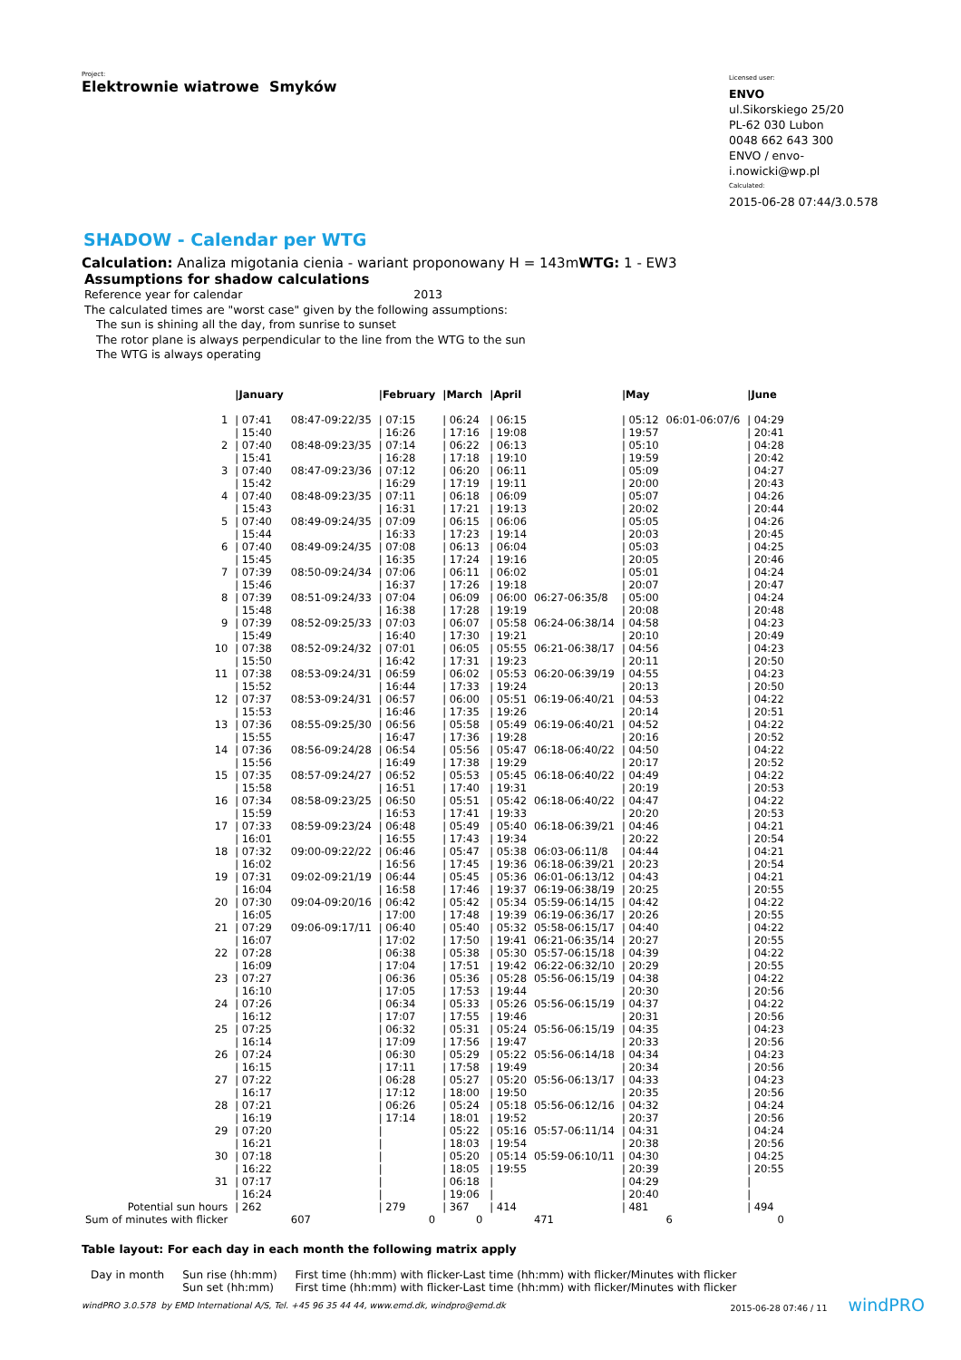Project:
Elektrownie wiatrowe Smyków
Licensed user:
ENVO
ul.Sikorskiego 25/20
PL-62 030 Lubon
0048 662 643 300
ENVO / envo-i.nowicki@wp.pl
Calculated:
2015-06-28 07:44/3.0.578
SHADOW - Calendar per WTG
Calculation: Analiza migotania cienia - wariant proponowany H = 143mWTG: 1 - EW3
Assumptions for shadow calculations
Reference year for calendar 2013
The calculated times are "worst case" given by the following assumptions:
The sun is shining all the day, from sunrise to sunset
The rotor plane is always perpendicular to the line from the WTG to the sun
The WTG is always operating
| | /January | | /February | /March | /April | | /May | | /June |
| --- | --- | --- | --- | --- | --- | --- | --- | --- | --- |
| 1 | / 07:41 | 08:47-09:22/35 | / 07:15 | / 06:24 | / 06:15 | | / 05:12 | 06:01-06:07/6 | / 04:29 |
| | / 15:40 | | / 16:26 | / 17:16 | / 19:08 | | / 19:57 | | / 20:41 |
| 2 | / 07:40 | 08:48-09:23/35 | / 07:14 | / 06:22 | / 06:13 | | / 05:10 | | / 04:28 |
| | / 15:41 | | / 16:28 | / 17:18 | / 19:10 | | / 19:59 | | / 20:42 |
| 3 | / 07:40 | 08:47-09:23/36 | / 07:12 | / 06:20 | / 06:11 | | / 05:09 | | / 04:27 |
| | / 15:42 | | / 16:29 | / 17:19 | / 19:11 | | / 20:00 | | / 20:43 |
| 4 | / 07:40 | 08:48-09:23/35 | / 07:11 | / 06:18 | / 06:09 | | / 05:07 | | / 04:26 |
| | / 15:43 | | / 16:31 | / 17:21 | / 19:13 | | / 20:02 | | / 20:44 |
| 5 | / 07:40 | 08:49-09:24/35 | / 07:09 | / 06:15 | / 06:06 | | / 05:05 | | / 04:26 |
| | / 15:44 | | / 16:33 | / 17:23 | / 19:14 | | / 20:03 | | / 20:45 |
| 6 | / 07:40 | 08:49-09:24/35 | / 07:08 | / 06:13 | / 06:04 | | / 05:03 | | / 04:25 |
| | / 15:45 | | / 16:35 | / 17:24 | / 19:16 | | / 20:05 | | / 20:46 |
| 7 | / 07:39 | 08:50-09:24/34 | / 07:06 | / 06:11 | / 06:02 | | / 05:01 | | / 04:24 |
| | / 15:46 | | / 16:37 | / 17:26 | / 19:18 | | / 20:07 | | / 20:47 |
| 8 | / 07:39 | 08:51-09:24/33 | / 07:04 | / 06:09 | / 06:00 | 06:27-06:35/8 | / 05:00 | | / 04:24 |
| | / 15:48 | | / 16:38 | / 17:28 | / 19:19 | | / 20:08 | | / 20:48 |
| 9 | / 07:39 | 08:52-09:25/33 | / 07:03 | / 06:07 | / 05:58 | 06:24-06:38/14 | / 04:58 | | / 04:23 |
| | / 15:49 | | / 16:40 | / 17:30 | / 19:21 | | / 20:10 | | / 20:49 |
| 10 | / 07:38 | 08:52-09:24/32 | / 07:01 | / 06:05 | / 05:55 | 06:21-06:38/17 | / 04:56 | | / 04:23 |
| | / 15:50 | | / 16:42 | / 17:31 | / 19:23 | | / 20:11 | | / 20:50 |
| 11 | / 07:38 | 08:53-09:24/31 | / 06:59 | / 06:02 | / 05:53 | 06:20-06:39/19 | / 04:55 | | / 04:23 |
| | / 15:52 | | / 16:44 | / 17:33 | / 19:24 | | / 20:13 | | / 20:50 |
| 12 | / 07:37 | 08:53-09:24/31 | / 06:57 | / 06:00 | / 05:51 | 06:19-06:40/21 | / 04:53 | | / 04:22 |
| | / 15:53 | | / 16:46 | / 17:35 | / 19:26 | | / 20:14 | | / 20:51 |
| 13 | / 07:36 | 08:55-09:25/30 | / 06:56 | / 05:58 | / 05:49 | 06:19-06:40/21 | / 04:52 | | / 04:22 |
| | / 15:55 | | / 16:47 | / 17:36 | / 19:28 | | / 20:16 | | / 20:52 |
| 14 | / 07:36 | 08:56-09:24/28 | / 06:54 | / 05:56 | / 05:47 | 06:18-06:40/22 | / 04:50 | | / 04:22 |
| | / 15:56 | | / 16:49 | / 17:38 | / 19:29 | | / 20:17 | | / 20:52 |
| 15 | / 07:35 | 08:57-09:24/27 | / 06:52 | / 05:53 | / 05:45 | 06:18-06:40/22 | / 04:49 | | / 04:22 |
| | / 15:58 | | / 16:51 | / 17:40 | / 19:31 | | / 20:19 | | / 20:53 |
| 16 | / 07:34 | 08:58-09:23/25 | / 06:50 | / 05:51 | / 05:42 | 06:18-06:40/22 | / 04:47 | | / 04:22 |
| | / 15:59 | | / 16:53 | / 17:41 | / 19:33 | | / 20:20 | | / 20:53 |
| 17 | / 07:33 | 08:59-09:23/24 | / 06:48 | / 05:49 | / 05:40 | 06:18-06:39/21 | / 04:46 | | / 04:21 |
| | / 16:01 | | / 16:55 | / 17:43 | / 19:34 | | / 20:22 | | / 20:54 |
| 18 | / 07:32 | 09:00-09:22/22 | / 06:46 | / 05:47 | / 05:38 | 06:03-06:11/8 | / 04:44 | | / 04:21 |
| | / 16:02 | | / 16:56 | / 17:45 | / 19:36 | 06:18-06:39/21 | / 20:23 | | / 20:54 |
| 19 | / 07:31 | 09:02-09:21/19 | / 06:44 | / 05:45 | / 05:36 | 06:01-06:13/12 | / 04:43 | | / 04:21 |
| | / 16:04 | | / 16:58 | / 17:46 | / 19:37 | 06:19-06:38/19 | / 20:25 | | / 20:55 |
| 20 | / 07:30 | 09:04-09:20/16 | / 06:42 | / 05:42 | / 05:34 | 05:59-06:14/15 | / 04:42 | | / 04:22 |
| | / 16:05 | | / 17:00 | / 17:48 | / 19:39 | 06:19-06:36/17 | / 20:26 | | / 20:55 |
| 21 | / 07:29 | 09:06-09:17/11 | / 06:40 | / 05:40 | / 05:32 | 05:58-06:15/17 | / 04:40 | | / 04:22 |
| | / 16:07 | | / 17:02 | / 17:50 | / 19:41 | 06:21-06:35/14 | / 20:27 | | / 20:55 |
| 22 | / 07:28 | | / 06:38 | / 05:38 | / 05:30 | 05:57-06:15/18 | / 04:39 | | / 04:22 |
| | / 16:09 | | / 17:04 | / 17:51 | / 19:42 | 06:22-06:32/10 | / 20:29 | | / 20:55 |
| 23 | / 07:27 | | / 06:36 | / 05:36 | / 05:28 | 05:56-06:15/19 | / 04:38 | | / 04:22 |
| | / 16:10 | | / 17:05 | / 17:53 | / 19:44 | | / 20:30 | | / 20:56 |
| 24 | / 07:26 | | / 06:34 | / 05:33 | / 05:26 | 05:56-06:15/19 | / 04:37 | | / 04:22 |
| | / 16:12 | | / 17:07 | / 17:55 | / 19:46 | | / 20:31 | | / 20:56 |
| 25 | / 07:25 | | / 06:32 | / 05:31 | / 05:24 | 05:56-06:15/19 | / 04:35 | | / 04:23 |
| | / 16:14 | | / 17:09 | / 17:56 | / 19:47 | | / 20:33 | | / 20:56 |
| 26 | / 07:24 | | / 06:30 | / 05:29 | / 05:22 | 05:56-06:14/18 | / 04:34 | | / 04:23 |
| | / 16:15 | | / 17:11 | / 17:58 | / 19:49 | | / 20:34 | | / 20:56 |
| 27 | / 07:22 | | / 06:28 | / 05:27 | / 05:20 | 05:56-06:13/17 | / 04:33 | | / 04:23 |
| | / 16:17 | | / 17:12 | / 18:00 | / 19:50 | | / 20:35 | | / 20:56 |
| 28 | / 07:21 | | / 06:26 | / 05:24 | / 05:18 | 05:56-06:12/16 | / 04:32 | | / 04:24 |
| | / 16:19 | | / 17:14 | / 18:01 | / 19:52 | | / 20:37 | | / 20:56 |
| 29 | / 07:20 | | / | / 05:22 | / 05:16 | 05:57-06:11/14 | / 04:31 | | / 04:24 |
| | / 16:21 | | / | / 18:03 | / 19:54 | | / 20:38 | | / 20:56 |
| 30 | / 07:18 | | / | / 05:20 | / 05:14 | 05:59-06:10/11 | / 04:30 | | / 04:25 |
| | / 16:22 | | / | / 18:05 | / 19:55 | | / 20:39 | | / 20:55 |
| 31 | / 07:17 | | / | / 06:18 | / | | / 04:29 | | / |
| | / 16:24 | | / | / 19:06 | / | | / 20:40 | | / |
| Potential sun hours | / 262 | | / 279 | / 367 | / 414 | | / 481 | | / 494 |
| Sum of minutes with flicker | | 607 | 0 | 0 | | 471 | | 6 | 0 |
Table layout: For each day in each month the following matrix apply
| Day in month | Sun rise (hh:mm) | First time (hh:mm) with flicker-Last time (hh:mm) with flicker/Minutes with flicker |
| | Sun set (hh:mm) | First time (hh:mm) with flicker-Last time (hh:mm) with flicker/Minutes with flicker |
windPRO 3.0.578 by EMD International A/S, Tel. +45 96 35 44 44, www.emd.dk, windpro@emd.dk 2015-06-28 07:46 / 11 windPRO